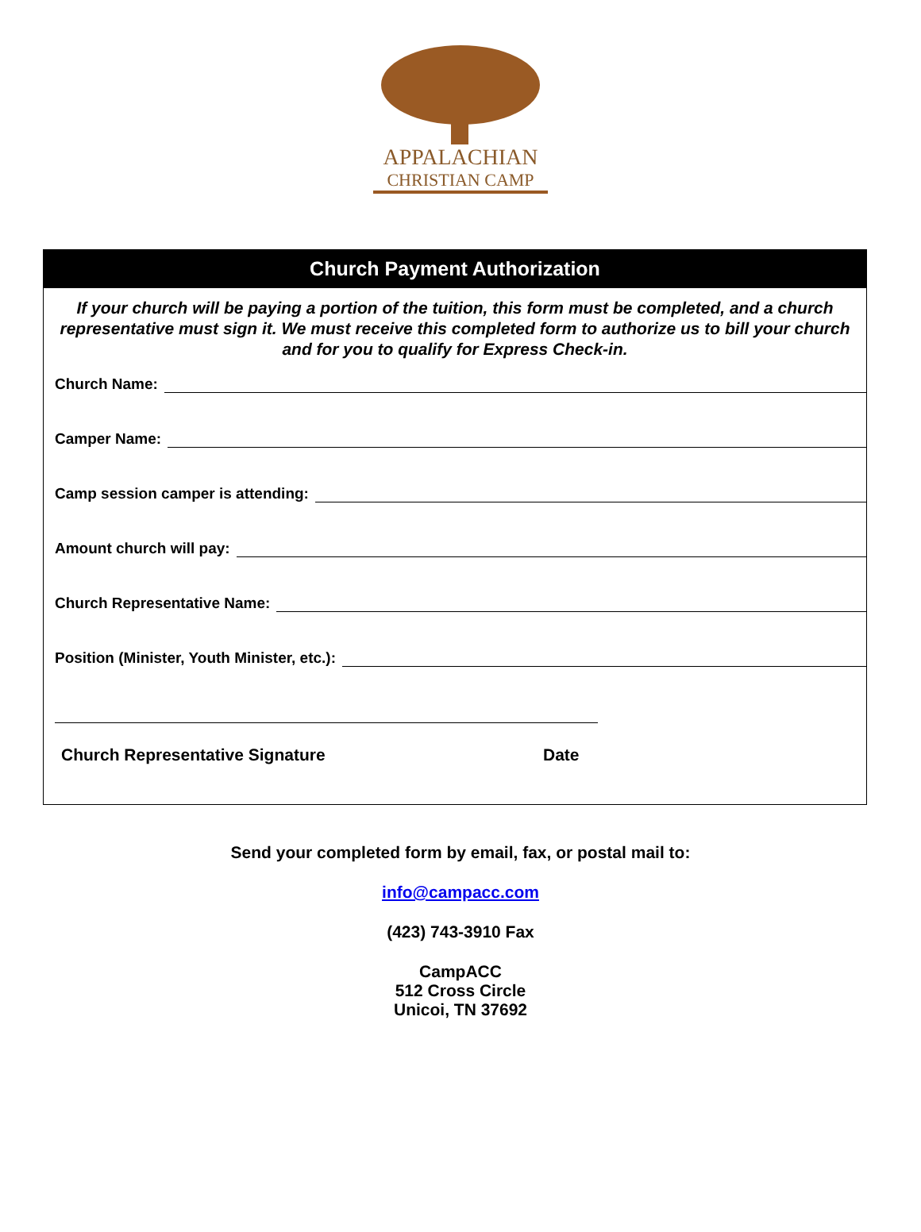APPALACHIAN
CHRISTIAN CAMP
Church Payment Authorization
If your church will be paying a portion of the tuition, this form must be completed, and a church representative must sign it. We must receive this completed form to authorize us to bill your church and for you to qualify for Express Check-in.
Church Name:
Camper Name:
Camp session camper is attending:
Amount church will pay:
Church Representative Name:
Position (Minister, Youth Minister, etc.):
Church Representative Signature Date
Send your completed form by email, fax, or postal mail to:
info@campacc.com
(423) 743-3910 Fax
CampACC
512 Cross Circle
Unicoi, TN 37692